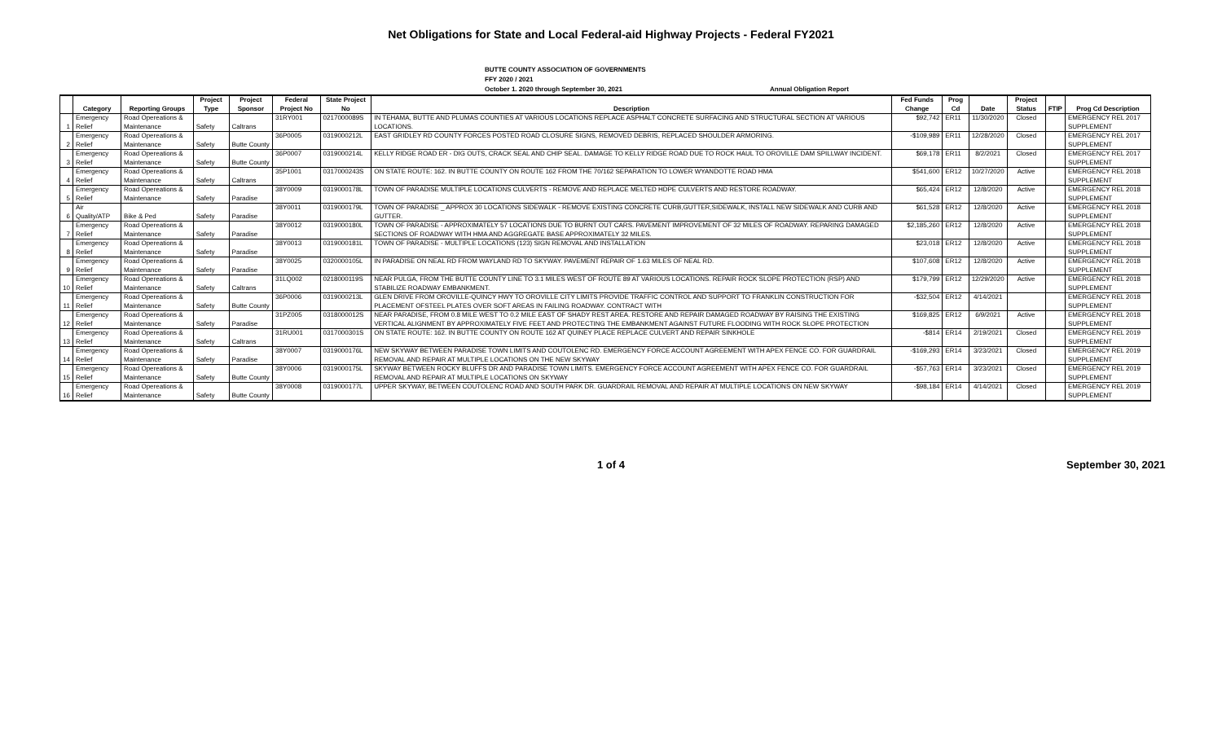Net Obligations for State and Local Federal-aid Highway Projects - Federal FY2021
BUTTE COUNTY ASSOCIATION OF GOVERNMENTS
FFY 2020 / 2021
October 1. 2020 through September 30, 2021 Annual Obligation Report
| | Category | Reporting Groups | Project Type | Project Sponsor | Federal Project No | State Project No | Description | Fed Funds Change | Prog Cd | Date | Project Status | FTIP | Prog Cd Description |
| --- | --- | --- | --- | --- | --- | --- | --- | --- | --- | --- | --- | --- | --- |
| 1 | Emergency Relief | Road Opereations & Maintenance | Safety | Caltrans | 31RY001 | 0217000089S | IN TEHAMA, BUTTE AND PLUMAS COUNTIES AT VARIOUS LOCATIONS REPLACE ASPHALT CONCRETE SURFACING AND STRUCTURAL SECTION AT VARIOUS LOCATIONS. | $92,742 | ER11 | 11/30/2020 | Closed | | EMERGENCY REL 2017 SUPPLEMENT |
| 2 | Emergency Relief | Road Opereations & Maintenance | Safety | Butte County | 36P0005 | 0319000212L | EAST GRIDLEY RD COUNTY FORCES POSTED ROAD CLOSURE SIGNS, REMOVED DEBRIS, REPLACED SHOULDER ARMORING. | -$109,989 | ER11 | 12/28/2020 | Closed | | EMERGENCY REL 2017 SUPPLEMENT |
| 3 | Emergency Relief | Road Opereations & Maintenance | Safety | Butte County | 36P0007 | 0319000214L | KELLY RIDGE ROAD ER - DIG OUTS, CRACK SEAL AND CHIP SEAL. DAMAGE TO KELLY RIDGE ROAD DUE TO ROCK HAUL TO OROVILLE DAM SPILLWAY INCIDENT. | $69,178 | ER11 | 8/2/2021 | Closed | | EMERGENCY REL 2017 SUPPLEMENT |
| 4 | Emergency Relief | Road Opereations & Maintenance | Safety | Caltrans | 35P1001 | 0317000243S | ON STATE ROUTE: 162. IN BUTTE COUNTY ON ROUTE 162 FROM THE 70/162 SEPARATION TO LOWER WYANDOTTE ROAD HMA | $541,600 | ER12 | 10/27/2020 | Active | | EMERGENCY REL 2018 SUPPLEMENT |
| 5 | Emergency Relief | Road Opereations & Maintenance | Safety | Paradise | 38Y0009 | 0319000178L | TOWN OF PARADISE MULTIPLE LOCATIONS CULVERTS - REMOVE AND REPLACE MELTED HDPE CULVERTS AND RESTORE ROADWAY. | $65,424 | ER12 | 12/8/2020 | Active | | EMERGENCY REL 2018 SUPPLEMENT |
| 6 | Air Quality/ATP | Bike & Ped | Safety | Paradise | 38Y0011 | 0319000179L | TOWN OF PARADISE _ APPROX 30 LOCATIONS SIDEWALK - REMOVE EXISTING CONCRETE CURB,GUTTER,SIDEWALK, INSTALL NEW SIDEWALK AND CURB AND GUTTER. | $61,528 | ER12 | 12/8/2020 | Active | | EMERGENCY REL 2018 SUPPLEMENT |
| 7 | Emergency Relief | Road Opereations & Maintenance | Safety | Paradise | 38Y0012 | 0319000180L | TOWN OF PARADISE - APPROXIMATELY 57 LOCATIONS DUE TO BURNT OUT CARS. PAVEMENT IMPROVEMENT OF 32 MILES OF ROADWAY. REPARING DAMAGED SECTIONS OF ROADWAY WITH HMA AND AGGREGATE BASE APPROXIMATELY 32 MILES. | $2,185,260 | ER12 | 12/8/2020 | Active | | EMERGENCY REL 2018 SUPPLEMENT |
| 8 | Emergency Relief | Road Opereations & Maintenance | Safety | Paradise | 38Y0013 | 0319000181L | TOWN OF PARADISE - MULTIPLE LOCATIONS (123) SIGN REMOVAL AND INSTALLATION | $23,018 | ER12 | 12/8/2020 | Active | | EMERGENCY REL 2018 SUPPLEMENT |
| 9 | Emergency Relief | Road Opereations & Maintenance | Safety | Paradise | 38Y0025 | 0320000105L | IN PARADISE ON NEAL RD FROM WAYLAND RD TO SKYWAY. PAVEMENT REPAIR OF 1.63 MILES OF NEAL RD. | $107,608 | ER12 | 12/8/2020 | Active | | EMERGENCY REL 2018 SUPPLEMENT |
| 10 | Emergency Relief | Road Opereations & Maintenance | Safety | Caltrans | 31LQ002 | 0218000119S | NEAR PULGA, FROM THE BUTTE COUNTY LINE TO 3.1 MILES WEST OF ROUTE 89 AT VARIOUS LOCATIONS. REPAIR ROCK SLOPE PROTECTION (RSP) AND STABILIZE ROADWAY EMBANKMENT. | $179,799 | ER12 | 12/29/2020 | Active | | EMERGENCY REL 2018 SUPPLEMENT |
| 11 | Emergency Relief | Road Opereations & Maintenance | Safety | Butte County | 36P0006 | 0319000213L | GLEN DRIVE FROM OROVILLE-QUINCY HWY TO OROVILLE CITY LIMITS PROVIDE TRAFFIC CONTROL AND SUPPORT TO FRANKLIN CONSTRUCTION FOR PLACEMENT OFSTEEL PLATES OVER SOFT AREAS IN FAILING ROADWAY. CONTRACT WITH | -$32,504 | ER12 | 4/14/2021 | | | EMERGENCY REL 2018 SUPPLEMENT |
| 12 | Emergency Relief | Road Opereations & Maintenance | Safety | Paradise | 31PZ005 | 0318000012S | NEAR PARADISE, FROM 0.8 MILE WEST TO 0.2 MILE EAST OF SHADY REST AREA. RESTORE AND REPAIR DAMAGED ROADWAY BY RAISING THE EXISTING VERTICAL ALIGNMENT BY APPROXIMATELY FIVE FEET AND PROTECTING THE EMBANKMENT AGAINST FUTURE FLOODING WITH ROCK SLOPE PROTECTION | $169,825 | ER12 | 6/9/2021 | Active | | EMERGENCY REL 2018 SUPPLEMENT |
| 13 | Emergency Relief | Road Opereations & Maintenance | Safety | Caltrans | 31RU001 | 0317000301S | ON STATE ROUTE: 162. IN BUTTE COUNTY ON ROUTE 162 AT QUINEY PLACE REPLACE CULVERT AND REPAIR SINKHOLE | -$814 | ER14 | 2/19/2021 | Closed | | EMERGENCY REL 2019 SUPPLEMENT |
| 14 | Emergency Relief | Road Opereations & Maintenance | Safety | Paradise | 38Y0007 | 0319000176L | NEW SKYWAY BETWEEN PARADISE TOWN LIMITS AND COUTOLENC RD. EMERGENCY FORCE ACCOUNT AGREEMENT WITH APEX FENCE CO. FOR GUARDRAIL REMOVAL AND REPAIR AT MULTIPLE LOCATIONS ON THE NEW SKYWAY | -$169,293 | ER14 | 3/23/2021 | Closed | | EMERGENCY REL 2019 SUPPLEMENT |
| 15 | Emergency Relief | Road Opereations & Maintenance | Safety | Butte County | 38Y0006 | 0319000175L | SKYWAY BETWEEN ROCKY BLUFFS DR AND PARADISE TOWN LIMITS. EMERGENCY FORCE ACCOUNT AGREEMENT WITH APEX FENCE CO. FOR GUARDRAIL REMOVAL AND REPAIR AT MULTIPLE LOCATIONS ON SKYWAY | -$57,763 | ER14 | 3/23/2021 | Closed | | EMERGENCY REL 2019 SUPPLEMENT |
| 16 | Emergency Relief | Road Opereations & Maintenance | Safety | Butte County | 38Y0008 | 0319000177L | UPPER SKYWAY, BETWEEN COUTOLENC ROAD AND SOUTH PARK DR. GUARDRAIL REMOVAL AND REPAIR AT MULTIPLE LOCATIONS ON NEW SKYWAY | -$98,184 | ER14 | 4/14/2021 | Closed | | EMERGENCY REL 2019 SUPPLEMENT |
1 of 4 September 30, 2021